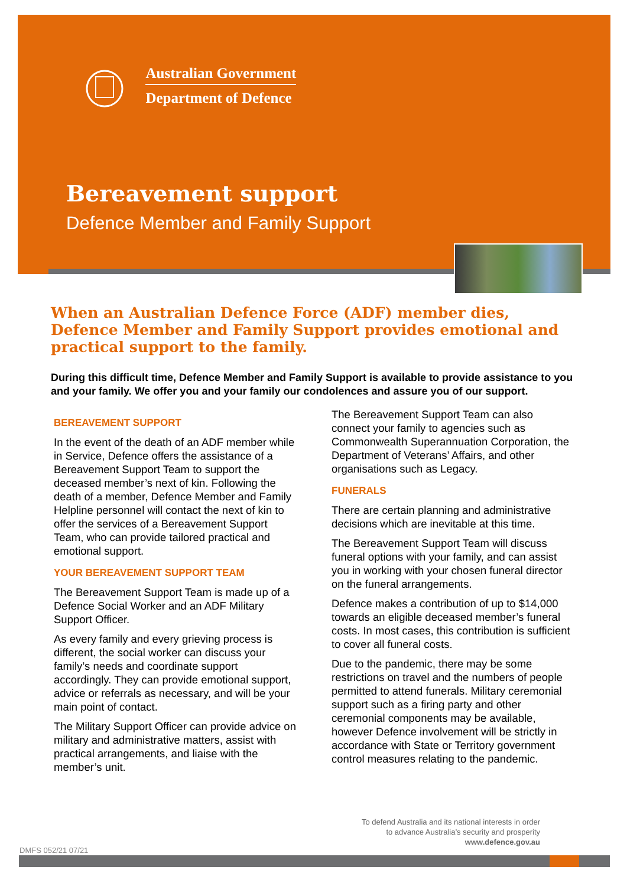Australian Government
Department of Defence
Bereavement support
Defence Member and Family Support
When an Australian Defence Force (ADF) member dies, Defence Member and Family Support provides emotional and practical support to the family.
During this difficult time, Defence Member and Family Support is available to provide assistance to you and your family. We offer you and your family our condolences and assure you of our support.
BEREAVEMENT SUPPORT
In the event of the death of an ADF member while in Service, Defence offers the assistance of a Bereavement Support Team to support the deceased member’s next of kin. Following the death of a member, Defence Member and Family Helpline personnel will contact the next of kin to offer the services of a Bereavement Support Team, who can provide tailored practical and emotional support.
YOUR BEREAVEMENT SUPPORT TEAM
The Bereavement Support Team is made up of a Defence Social Worker and an ADF Military Support Officer.
As every family and every grieving process is different, the social worker can discuss your family’s needs and coordinate support accordingly. They can provide emotional support, advice or referrals as necessary, and will be your main point of contact.
The Military Support Officer can provide advice on military and administrative matters, assist with practical arrangements, and liaise with the member’s unit.
The Bereavement Support Team can also connect your family to agencies such as Commonwealth Superannuation Corporation, the Department of Veterans’ Affairs, and other organisations such as Legacy.
FUNERALS
There are certain planning and administrative decisions which are inevitable at this time.
The Bereavement Support Team will discuss funeral options with your family, and can assist you in working with your chosen funeral director on the funeral arrangements.
Defence makes a contribution of up to $14,000 towards an eligible deceased member’s funeral costs. In most cases, this contribution is sufficient to cover all funeral costs.
Due to the pandemic, there may be some restrictions on travel and the numbers of people permitted to attend funerals. Military ceremonial support such as a firing party and other ceremonial components may be available, however Defence involvement will be strictly in accordance with State or Territory government control measures relating to the pandemic.
To defend Australia and its national interests in order
to advance Australia’s security and prosperity
www.defence.gov.au
DMFS 052/21 07/21